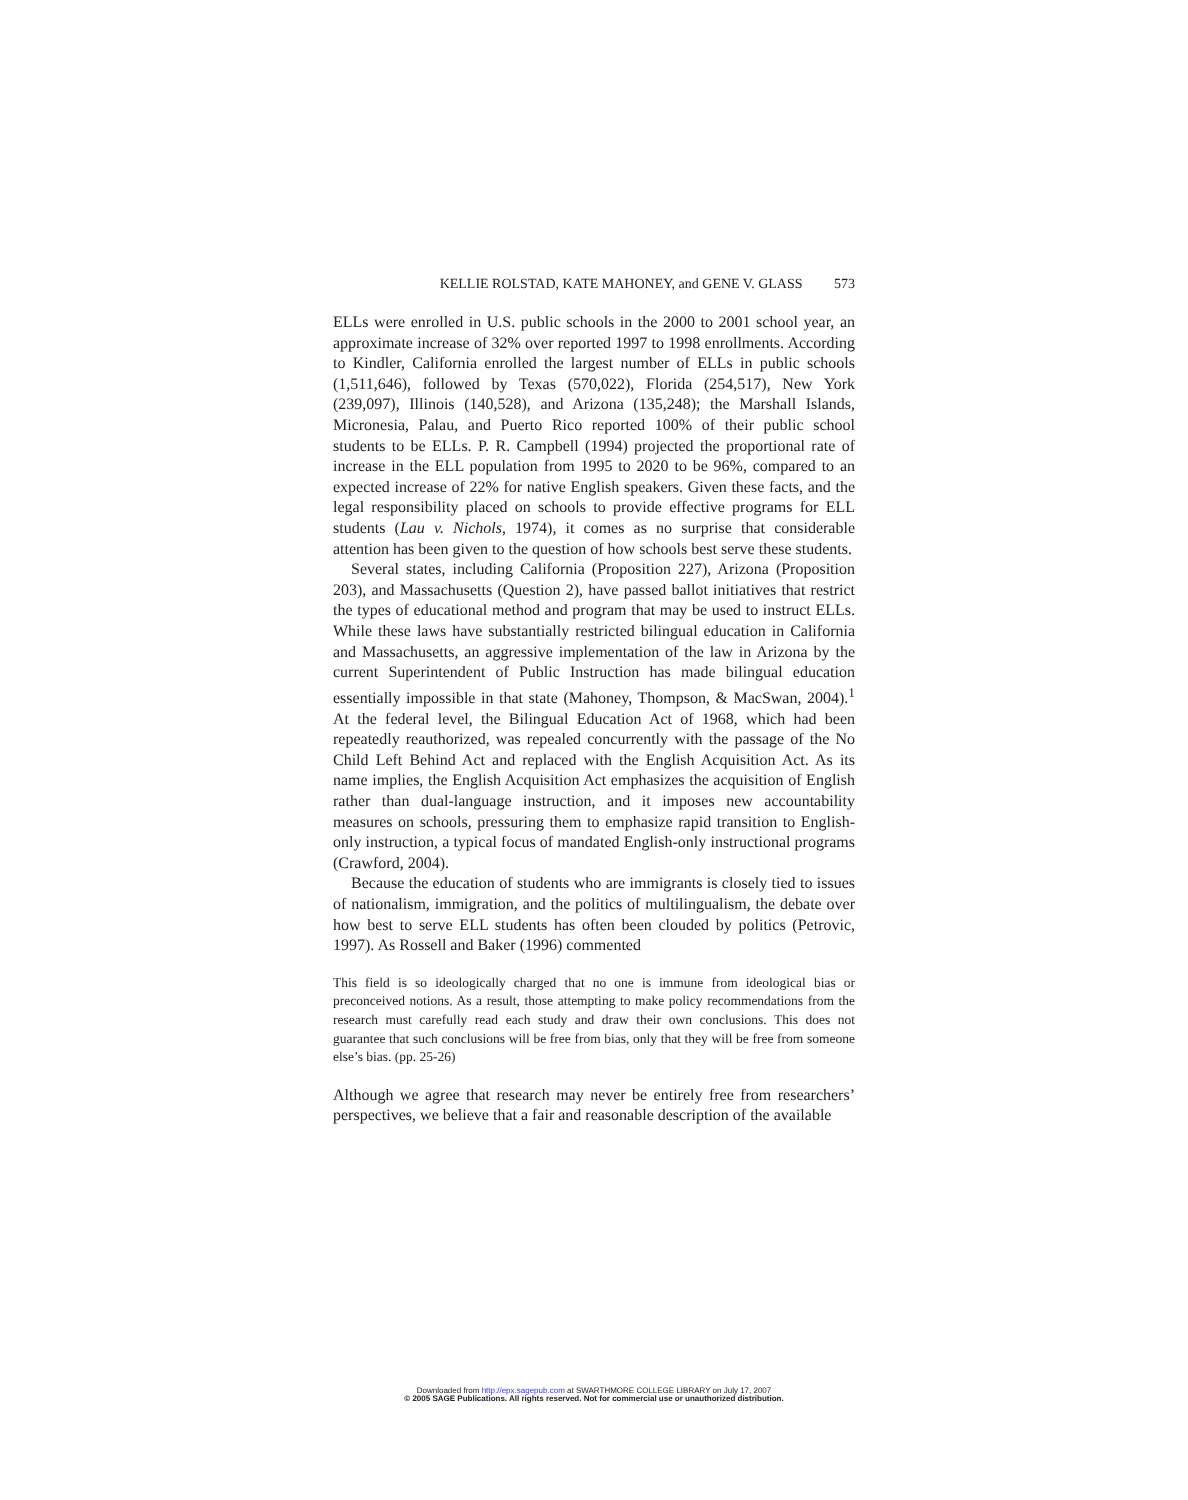KELLIE ROLSTAD, KATE MAHONEY, and GENE V. GLASS 573
ELLs were enrolled in U.S. public schools in the 2000 to 2001 school year, an approximate increase of 32% over reported 1997 to 1998 enrollments. According to Kindler, California enrolled the largest number of ELLs in public schools (1,511,646), followed by Texas (570,022), Florida (254,517), New York (239,097), Illinois (140,528), and Arizona (135,248); the Marshall Islands, Micronesia, Palau, and Puerto Rico reported 100% of their public school students to be ELLs. P. R. Campbell (1994) projected the proportional rate of increase in the ELL population from 1995 to 2020 to be 96%, compared to an expected increase of 22% for native English speakers. Given these facts, and the legal responsibility placed on schools to provide effective programs for ELL students (Lau v. Nichols, 1974), it comes as no surprise that considerable attention has been given to the question of how schools best serve these students.
Several states, including California (Proposition 227), Arizona (Proposition 203), and Massachusetts (Question 2), have passed ballot initiatives that restrict the types of educational method and program that may be used to instruct ELLs. While these laws have substantially restricted bilingual education in California and Massachusetts, an aggressive implementation of the law in Arizona by the current Superintendent of Public Instruction has made bilingual education essentially impossible in that state (Mahoney, Thompson, & MacSwan, 2004).<sup>1</sup> At the federal level, the Bilingual Education Act of 1968, which had been repeatedly reauthorized, was repealed concurrently with the passage of the No Child Left Behind Act and replaced with the English Acquisition Act. As its name implies, the English Acquisition Act emphasizes the acquisition of English rather than dual-language instruction, and it imposes new accountability measures on schools, pressuring them to emphasize rapid transition to English-only instruction, a typical focus of mandated English-only instructional programs (Crawford, 2004).
Because the education of students who are immigrants is closely tied to issues of nationalism, immigration, and the politics of multilingualism, the debate over how best to serve ELL students has often been clouded by politics (Petrovic, 1997). As Rossell and Baker (1996) commented
This field is so ideologically charged that no one is immune from ideological bias or preconceived notions. As a result, those attempting to make policy recommendations from the research must carefully read each study and draw their own conclusions. This does not guarantee that such conclusions will be free from bias, only that they will be free from someone else’s bias. (pp. 25-26)
Although we agree that research may never be entirely free from researchers’ perspectives, we believe that a fair and reasonable description of the available
Downloaded from http://epx.sagepub.com at SWARTHMORE COLLEGE LIBRARY on July 17, 2007
© 2005 SAGE Publications. All rights reserved. Not for commercial use or unauthorized distribution.